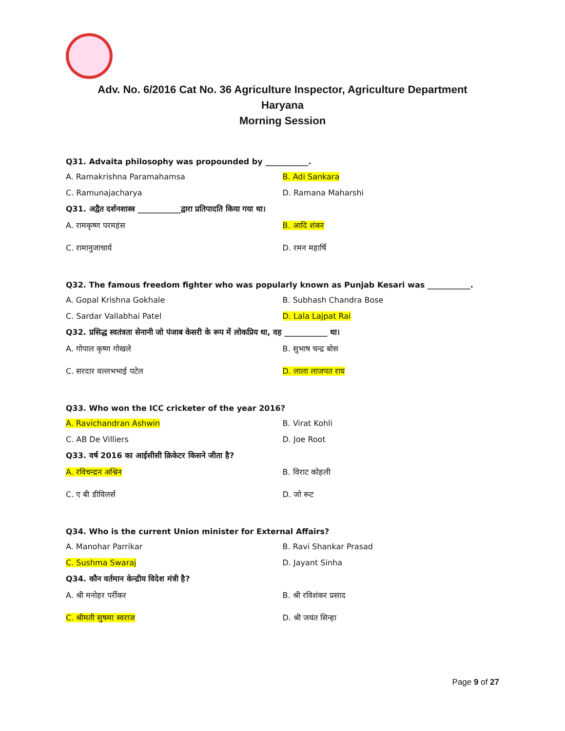Adv. No. 6/2016 Cat No. 36 Agriculture Inspector, Agriculture Department
Haryana
Morning Session
Q31. Advaita philosophy was propounded by ___________.
A. Ramakrishna Paramahamsa B. Adi Sankara
C. Ramunajacharya D. Ramana Maharshi
Q31. अद्वैत दर्शनशास्त्र ___________द्वारा प्रतिपादति किया गया था।
A. रामकृष्ण परमहंस B. आदि शंकर
C. रामानुजाचार्य D. रमन महार्षि
Q32. The famous freedom fighter who was popularly known as Punjab Kesari was ___________.
A. Gopal Krishna Gokhale B. Subhash Chandra Bose
C. Sardar Vallabhai Patel D. Lala Lajpat Rai
Q32. प्रसिद्ध स्वतंत्रता सेनानी जो पंजाब केसरी के रूप में लोकप्रिय था, वह ___________ था।
A. गोपाल कृष्ण गोखले B. सुभाष चन्द्र बोस
C. सरदार वल्लभभाई पटेल D. लाला लाजपत राय
Q33. Who won the ICC cricketer of the year 2016?
A. Ravichandran Ashwin B. Virat Kohli
C. AB De Villiers D. Joe Root
Q33. वर्ष 2016 का आईसीसी क्रिकेटर किसने जीता है?
A. रविचन्द्रन अश्विन B. विराट कोहली
C. ए बी डीविलर्स D. जो रूट
Q34. Who is the current Union minister for External Affairs?
A. Manohar Parrikar B. Ravi Shankar Prasad
C. Sushma Swaraj D. Jayant Sinha
Q34. कौन वर्तमान केन्द्रीय विदेश मंत्री है?
A. श्री मनोहर पर्रीकर B. श्री रविशंकर प्रसाद
C. श्रीमती सुषमा स्वराज D. श्री जयंत सिन्हा
Page 9 of 27